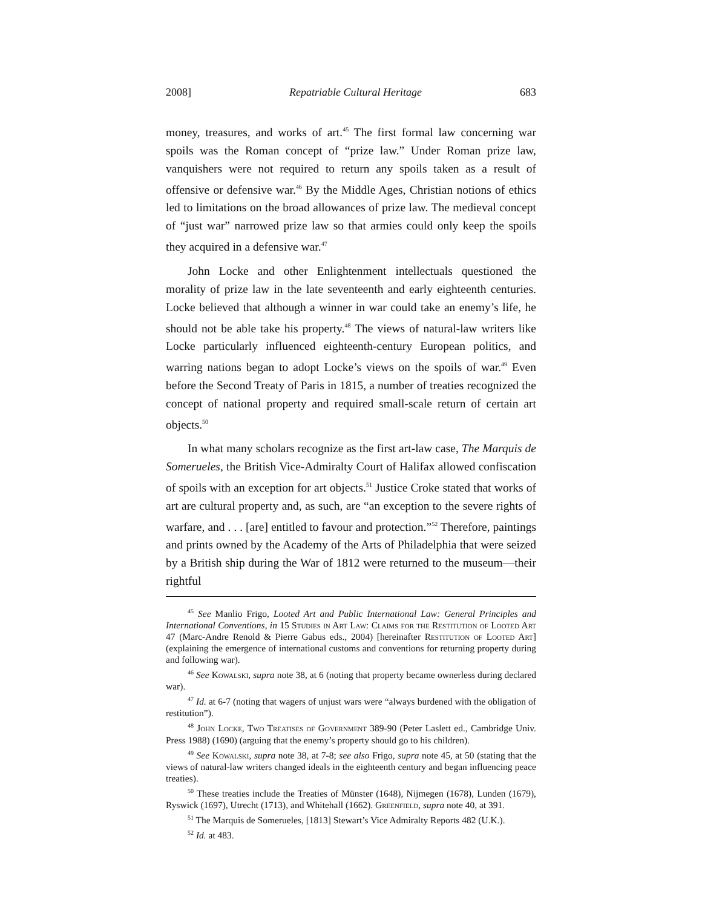2008] Repatriable Cultural Heritage 683
money, treasures, and works of art.<sup>45</sup> The first formal law concerning war spoils was the Roman concept of “prize law.” Under Roman prize law, vanquishers were not required to return any spoils taken as a result of offensive or defensive war.<sup>46</sup> By the Middle Ages, Christian notions of ethics led to limitations on the broad allowances of prize law. The medieval concept of “just war” narrowed prize law so that armies could only keep the spoils they acquired in a defensive war.<sup>47</sup>
John Locke and other Enlightenment intellectuals questioned the morality of prize law in the late seventeenth and early eighteenth centuries. Locke believed that although a winner in war could take an enemy’s life, he should not be able take his property.<sup>48</sup> The views of natural-law writers like Locke particularly influenced eighteenth-century European politics, and warring nations began to adopt Locke’s views on the spoils of war.<sup>49</sup> Even before the Second Treaty of Paris in 1815, a number of treaties recognized the concept of national property and required small-scale return of certain art objects.<sup>50</sup>
In what many scholars recognize as the first art-law case, The Marquis de Somerueles, the British Vice-Admiralty Court of Halifax allowed confiscation of spoils with an exception for art objects.<sup>51</sup> Justice Croke stated that works of art are cultural property and, as such, are “an exception to the severe rights of warfare, and . . . [are] entitled to favour and protection.”<sup>52</sup> Therefore, paintings and prints owned by the Academy of the Arts of Philadelphia that were seized by a British ship during the War of 1812 were returned to the museum—their rightful
<sup>45</sup> See Manlio Frigo, Looted Art and Public International Law: General Principles and International Conventions, in 15 Studies in Art Law: Claims for the Restitution of Looted Art 47 (Marc-Andre Renold & Pierre Gabus eds., 2004) [hereinafter Restitution of Looted Art] (explaining the emergence of international customs and conventions for returning property during and following war).
<sup>46</sup> See Kowalski, supra note 38, at 6 (noting that property became ownerless during declared war).
<sup>47</sup> Id. at 6-7 (noting that wagers of unjust wars were “always burdened with the obligation of restitution”).
<sup>48</sup> John Locke, Two Treatises of Government 389-90 (Peter Laslett ed., Cambridge Univ. Press 1988) (1690) (arguing that the enemy’s property should go to his children).
<sup>49</sup> See Kowalski, supra note 38, at 7-8; see also Frigo, supra note 45, at 50 (stating that the views of natural-law writers changed ideals in the eighteenth century and began influencing peace treaties).
<sup>50</sup> These treaties include the Treaties of Münster (1648), Nijmegen (1678), Lunden (1679), Ryswick (1697), Utrecht (1713), and Whitehall (1662). Greenfield, supra note 40, at 391.
<sup>51</sup> The Marquis de Somerueles, [1813] Stewart’s Vice Admiralty Reports 482 (U.K.).
<sup>52</sup> Id. at 483.